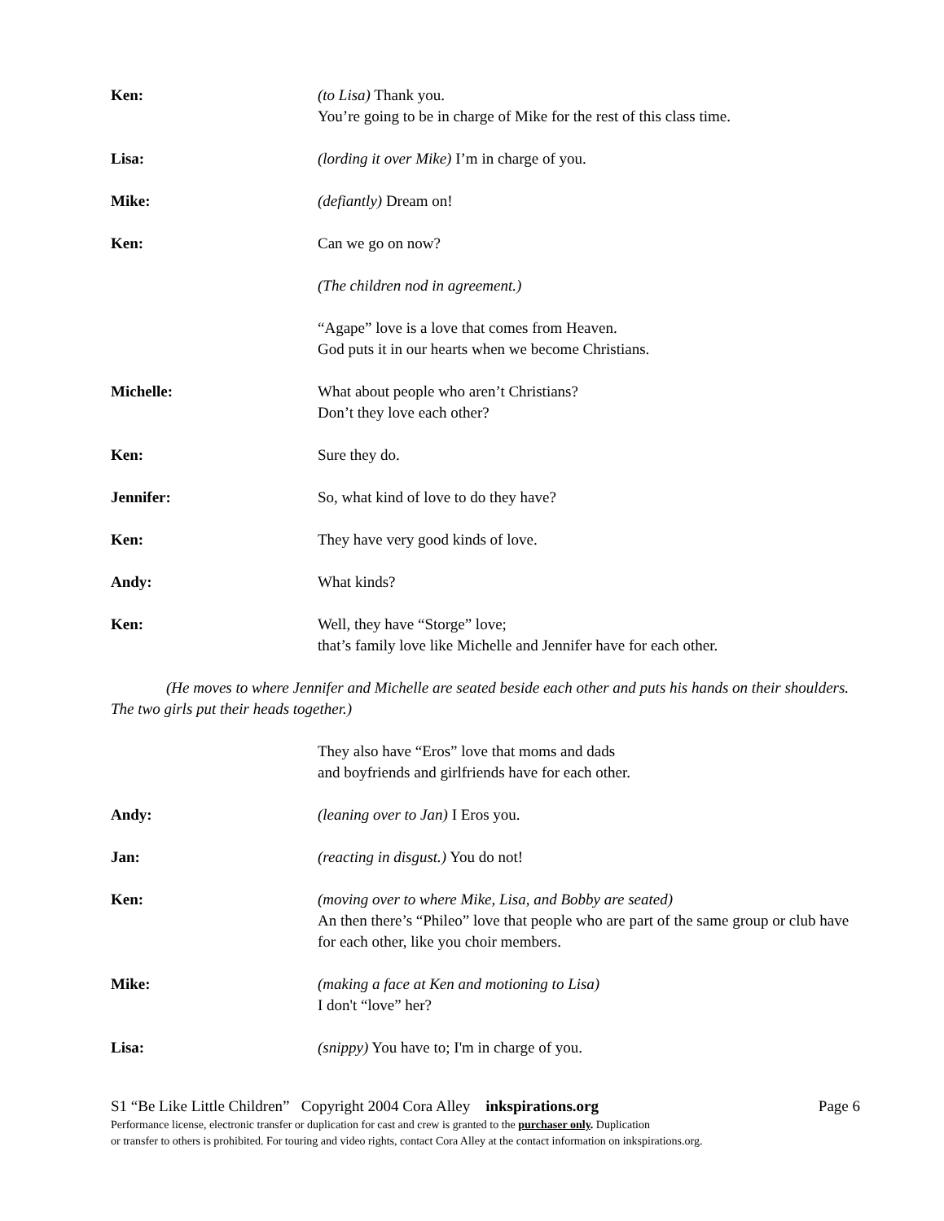Ken: (to Lisa) Thank you.
You’re going to be in charge of Mike for the rest of this class time.
Lisa: (lording it over Mike) I’m in charge of you.
Mike: (defiantly) Dream on!
Ken: Can we go on now?
(The children nod in agreement.)
“Agape” love is a love that comes from Heaven.
God puts it in our hearts when we become Christians.
Michelle: What about people who aren’t Christians?
Don’t they love each other?
Ken: Sure they do.
Jennifer: So, what kind of love to do they have?
Ken: They have very good kinds of love.
Andy: What kinds?
Ken: Well, they have “Storge” love;
that’s family love like Michelle and Jennifer have for each other.
(He moves to where Jennifer and Michelle are seated beside each other and puts his hands on their shoulders. The two girls put their heads together.)
They also have “Eros” love that moms and dads
and boyfriends and girlfriends have for each other.
Andy: (leaning over to Jan) I Eros you.
Jan: (reacting in disgust.) You do not!
Ken: (moving over to where Mike, Lisa, and Bobby are seated)
An then there’s “Phileo” love that people who are part of the same group or club have for each other, like you choir members.
Mike: (making a face at Ken and motioning to Lisa)
I don't “love” her?
Lisa: (snippy) You have to; I'm in charge of you.
S1 “Be Like Little Children” Copyright 2004 Cora Alley inkspirations.org Page 6
Performance license, electronic transfer or duplication for cast and crew is granted to the purchaser only. Duplication
or transfer to others is prohibited. For touring and video rights, contact Cora Alley at the contact information on inkspirations.org.